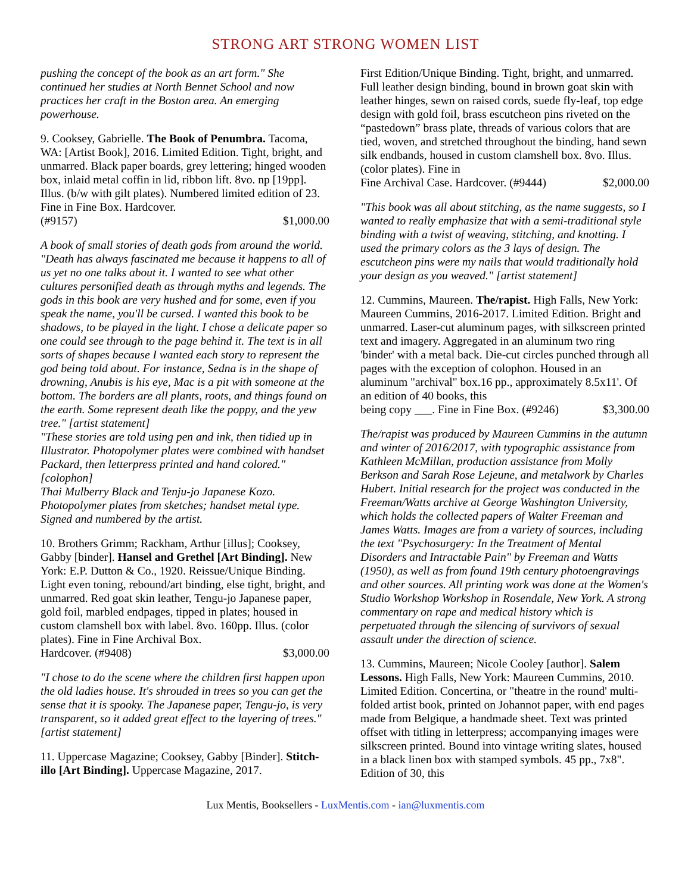STRONG ART STRONG WOMEN LIST
pushing the concept of the book as an art form." She continued her studies at North Bennet School and now practices her craft in the Boston area. An emerging powerhouse.
9. Cooksey, Gabrielle. The Book of Penumbra. Tacoma, WA: [Artist Book], 2016. Limited Edition. Tight, bright, and unmarred. Black paper boards, grey lettering; hinged wooden box, inlaid metal coffin in lid, ribbon lift. 8vo. np [19pp]. Illus. (b/w with gilt plates). Numbered limited edition of 23. Fine in Fine Box. Hardcover.
(#9157) $1,000.00
A book of small stories of death gods from around the world.
"Death has always fascinated me because it happens to all of us yet no one talks about it. I wanted to see what other cultures personified death as through myths and legends. The gods in this book are very hushed and for some, even if you speak the name, you'll be cursed. I wanted this book to be shadows, to be played in the light. I chose a delicate paper so one could see through to the page behind it. The text is in all sorts of shapes because I wanted each story to represent the god being told about. For instance, Sedna is in the shape of drowning, Anubis is his eye, Mac is a pit with someone at the bottom. The borders are all plants, roots, and things found on the earth. Some represent death like the poppy, and the yew tree." [artist statement]
"These stories are told using pen and ink, then tidied up in Illustrator. Photopolymer plates were combined with handset Packard, then letterpress printed and hand colored." [colophon]
Thai Mulberry Black and Tenju-jo Japanese Kozo. Photopolymer plates from sketches; handset metal type. Signed and numbered by the artist.
10. Brothers Grimm; Rackham, Arthur [illus]; Cooksey, Gabby [binder]. Hansel and Grethel [Art Binding]. New York: E.P. Dutton & Co., 1920. Reissue/Unique Binding. Light even toning, rebound/art binding, else tight, bright, and unmarred. Red goat skin leather, Tengu-jo Japanese paper, gold foil, marbled endpages, tipped in plates; housed in custom clamshell box with label. 8vo. 160pp. Illus. (color plates). Fine in Fine Archival Box.
Hardcover. (#9408) $3,000.00
"I chose to do the scene where the children first happen upon the old ladies house. It's shrouded in trees so you can get the sense that it is spooky. The Japanese paper, Tengu-jo, is very transparent, so it added great effect to the layering of trees." [artist statement]
11. Uppercase Magazine; Cooksey, Gabby [Binder]. Stitch-illo [Art Binding]. Uppercase Magazine, 2017.
First Edition/Unique Binding. Tight, bright, and unmarred. Full leather design binding, bound in brown goat skin with leather hinges, sewn on raised cords, suede fly-leaf, top edge design with gold foil, brass escutcheon pins riveted on the “pastedown” brass plate, threads of various colors that are tied, woven, and stretched throughout the binding, hand sewn silk endbands, housed in custom clamshell box. 8vo. Illus. (color plates). Fine in
Fine Archival Case. Hardcover. (#9444) $2,000.00
"This book was all about stitching, as the name suggests, so I wanted to really emphasize that with a semi-traditional style binding with a twist of weaving, stitching, and knotting. I used the primary colors as the 3 lays of design. The escutcheon pins were my nails that would traditionally hold your design as you weaved." [artist statement]
12. Cummins, Maureen. The/rapist. High Falls, New York: Maureen Cummins, 2016-2017. Limited Edition. Bright and unmarred. Laser-cut aluminum pages, with silkscreen printed text and imagery. Aggregated in an aluminum two ring 'binder' with a metal back. Die-cut circles punched through all pages with the exception of colophon. Housed in an aluminum "archival" box.16 pp., approximately 8.5x11'. Of an edition of 40 books, this
being copy ___. Fine in Fine Box. (#9246) $3,300.00
The/rapist was produced by Maureen Cummins in the autumn and winter of 2016/2017, with typographic assistance from Kathleen McMillan, production assistance from Molly Berkson and Sarah Rose Lejeune, and metalwork by Charles Hubert. Initial research for the project was conducted in the Freeman/Watts archive at George Washington University, which holds the collected papers of Walter Freeman and James Watts. Images are from a variety of sources, including the text "Psychosurgery: In the Treatment of Mental Disorders and Intractable Pain" by Freeman and Watts (1950), as well as from found 19th century photoengravings and other sources. All printing work was done at the Women's Studio Workshop Workshop in Rosendale, New York. A strong commentary on rape and medical history which is perpetuated through the silencing of survivors of sexual assault under the direction of science.
13. Cummins, Maureen; Nicole Cooley [author]. Salem Lessons. High Falls, New York: Maureen Cummins, 2010. Limited Edition. Concertina, or "theatre in the round' multi-folded artist book, printed on Johannot paper, with end pages made from Belgique, a handmade sheet. Text was printed offset with titling in letterpress; accompanying images were silkscreen printed. Bound into vintage writing slates, housed in a black linen box with stamped symbols. 45 pp., 7x8". Edition of 30, this
Lux Mentis, Booksellers - LuxMentis.com - ian@luxmentis.com